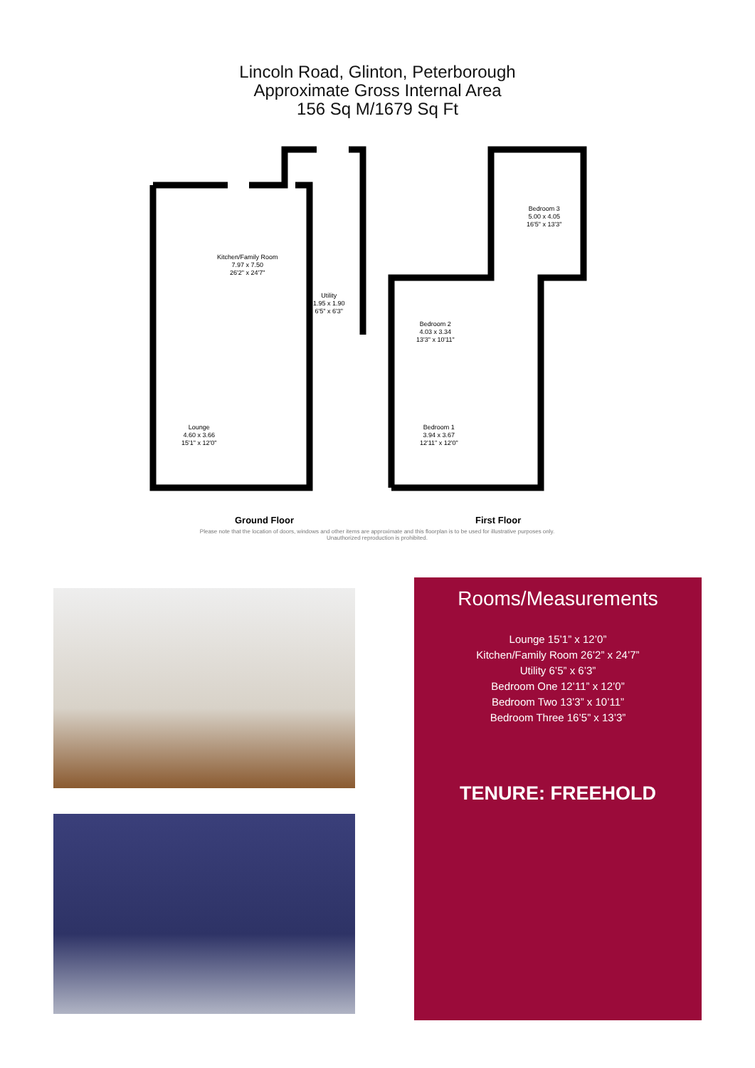Lincoln Road, Glinton, Peterborough
Approximate Gross Internal Area
156 Sq M/1679 Sq Ft
Kitchen/Family Room
7.97 x 7.50
26'2" x 24'7"
Utility
1.95 x 1.90
6'5" x 6'3"
Lounge
4.60 x 3.66
15'1" x 12'0"
Bedroom 3
5.00 x 4.05
16'5" x 13'3"
Bedroom 2
4.03 x 3.34
13'3" x 10'11"
Bedroom 1
3.94 x 3.67
12'11" x 12'0"
Ground Floor First Floor
Please note that the location of doors, windows and other items are approximate and this floorplan is to be used for illustrative purposes only. Unauthorized reproduction is prohibited.
Rooms/Measurements
Lounge 15’1” x 12’0”
Kitchen/Family Room 26’2” x 24’7”
Utility 6’5” x 6’3”
Bedroom One 12’11” x 12’0”
Bedroom Two 13’3” x 10’11”
Bedroom Three 16’5” x 13’3”
TENURE: FREEHOLD